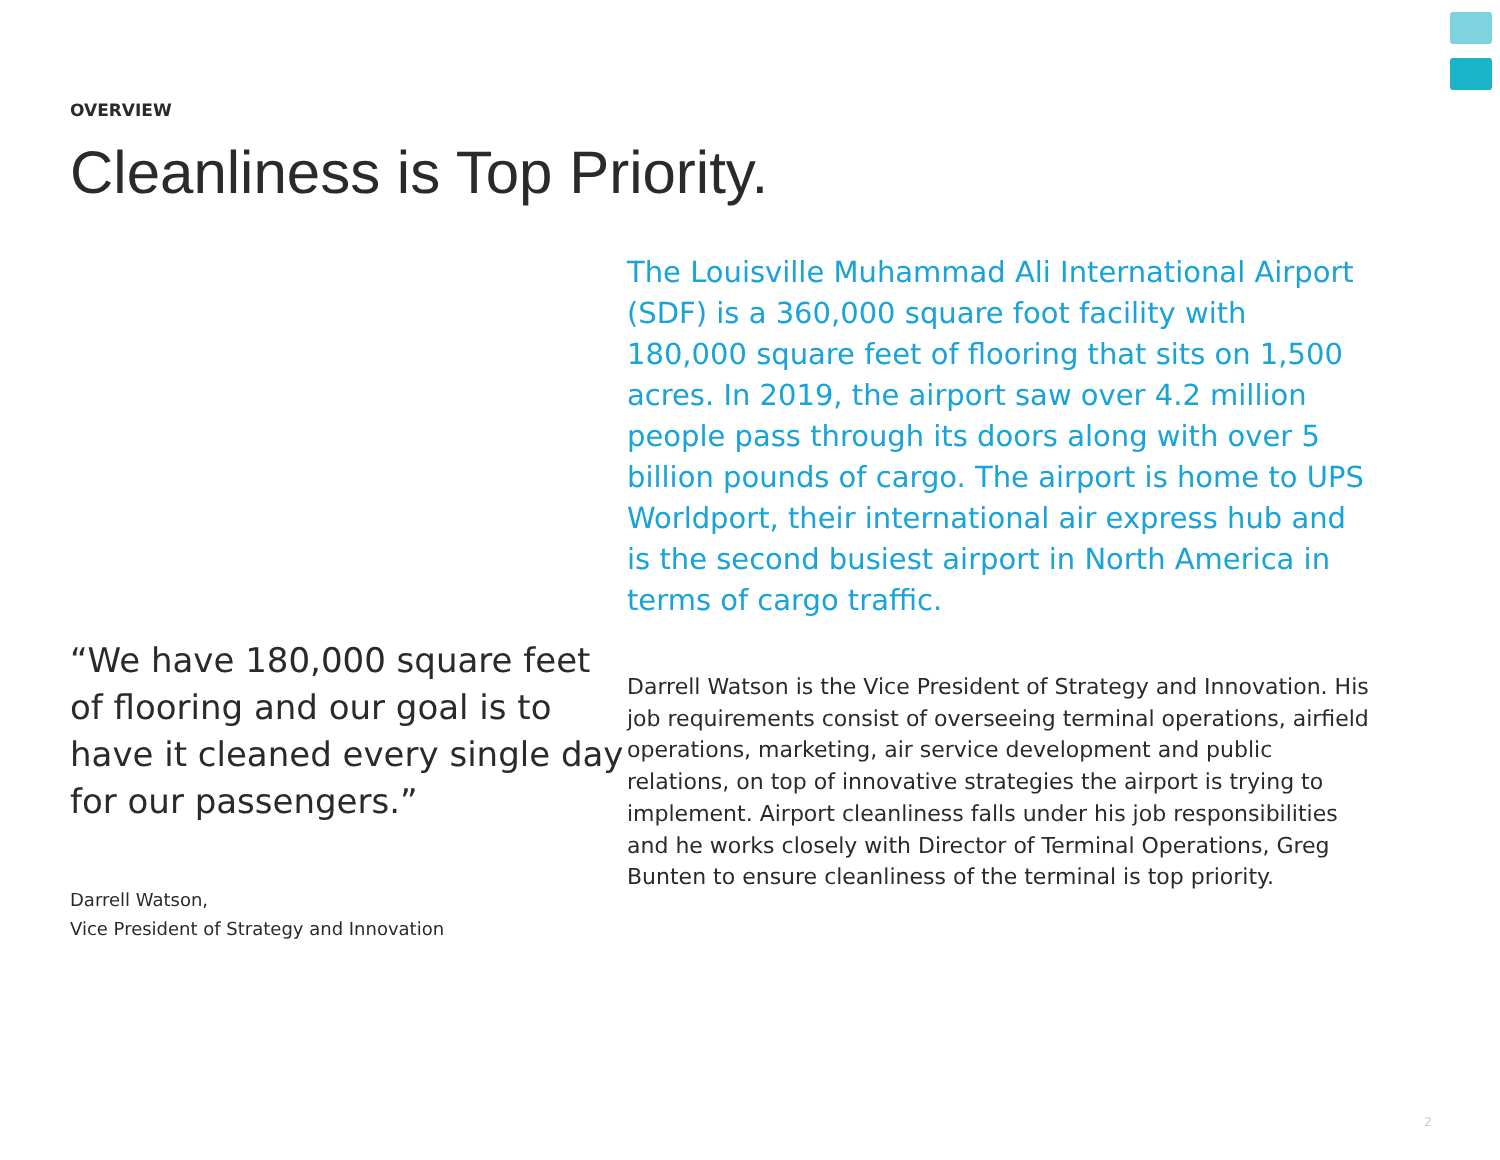OVERVIEW
Cleanliness is Top Priority.
“We have 180,000 square feet of flooring and our goal is to have it cleaned every single day for our passengers.”
Darrell Watson,
Vice President of Strategy and Innovation
The Louisville Muhammad Ali International Airport (SDF) is a 360,000 square foot facility with 180,000 square feet of flooring that sits on 1,500 acres. In 2019, the airport saw over 4.2 million people pass through its doors along with over 5 billion pounds of cargo. The airport is home to UPS Worldport, their international air express hub and is the second busiest airport in North America in terms of cargo traffic.
Darrell Watson is the Vice President of Strategy and Innovation. His job requirements consist of overseeing terminal operations, airfield operations, marketing, air service development and public relations, on top of innovative strategies the airport is trying to implement. Airport cleanliness falls under his job responsibilities and he works closely with Director of Terminal Operations, Greg Bunten to ensure cleanliness of the terminal is top priority.
2